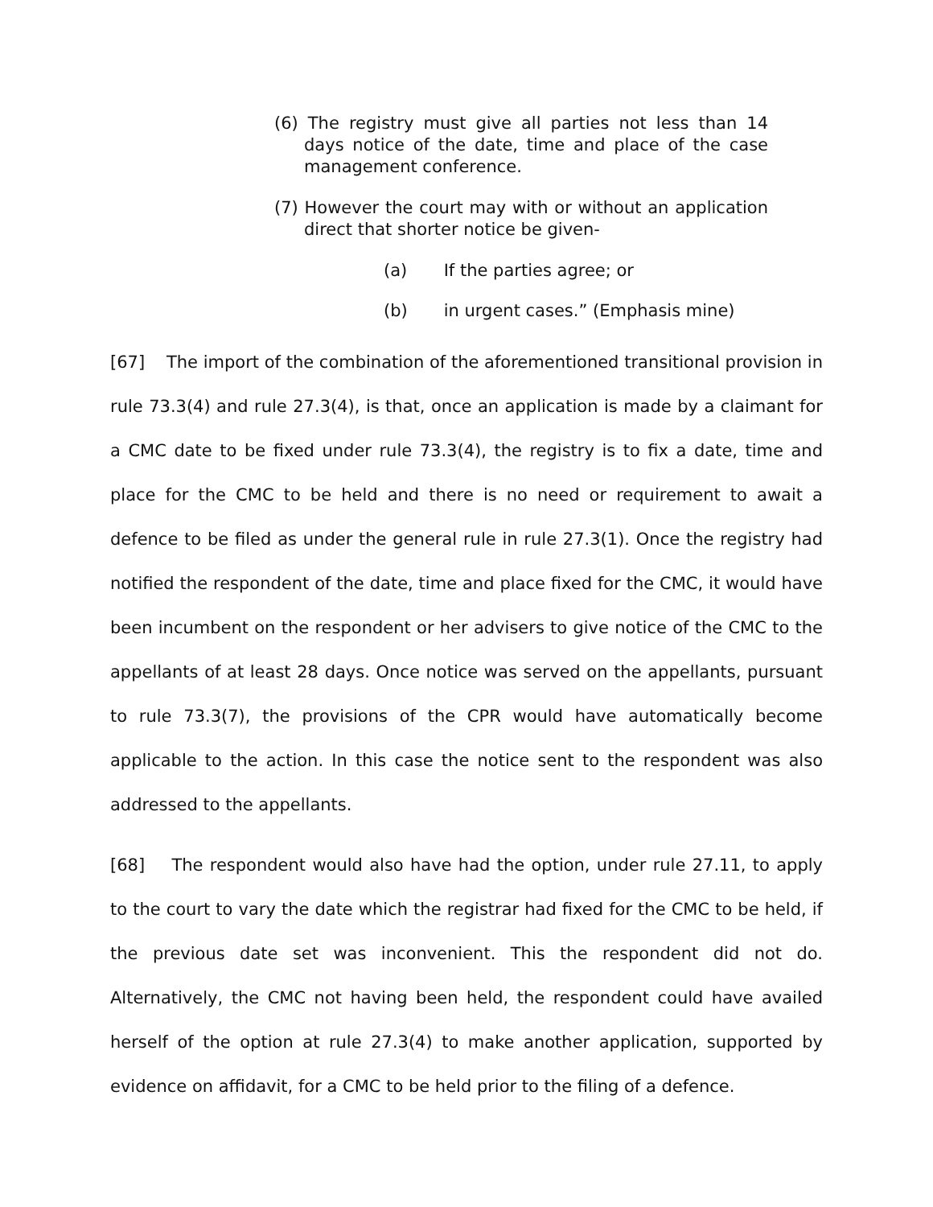(6) The registry must give all parties not less than 14 days notice of the date, time and place of the case management conference.
(7) However the court may with or without an application direct that shorter notice be given-
(a) If the parties agree; or
(b) in urgent cases.” (Emphasis mine)
[67] The import of the combination of the aforementioned transitional provision in rule 73.3(4) and rule 27.3(4), is that, once an application is made by a claimant for a CMC date to be fixed under rule 73.3(4), the registry is to fix a date, time and place for the CMC to be held and there is no need or requirement to await a defence to be filed as under the general rule in rule 27.3(1). Once the registry had notified the respondent of the date, time and place fixed for the CMC, it would have been incumbent on the respondent or her advisers to give notice of the CMC to the appellants of at least 28 days. Once notice was served on the appellants, pursuant to rule 73.3(7), the provisions of the CPR would have automatically become applicable to the action. In this case the notice sent to the respondent was also addressed to the appellants.
[68] The respondent would also have had the option, under rule 27.11, to apply to the court to vary the date which the registrar had fixed for the CMC to be held, if the previous date set was inconvenient. This the respondent did not do. Alternatively, the CMC not having been held, the respondent could have availed herself of the option at rule 27.3(4) to make another application, supported by evidence on affidavit, for a CMC to be held prior to the filing of a defence.